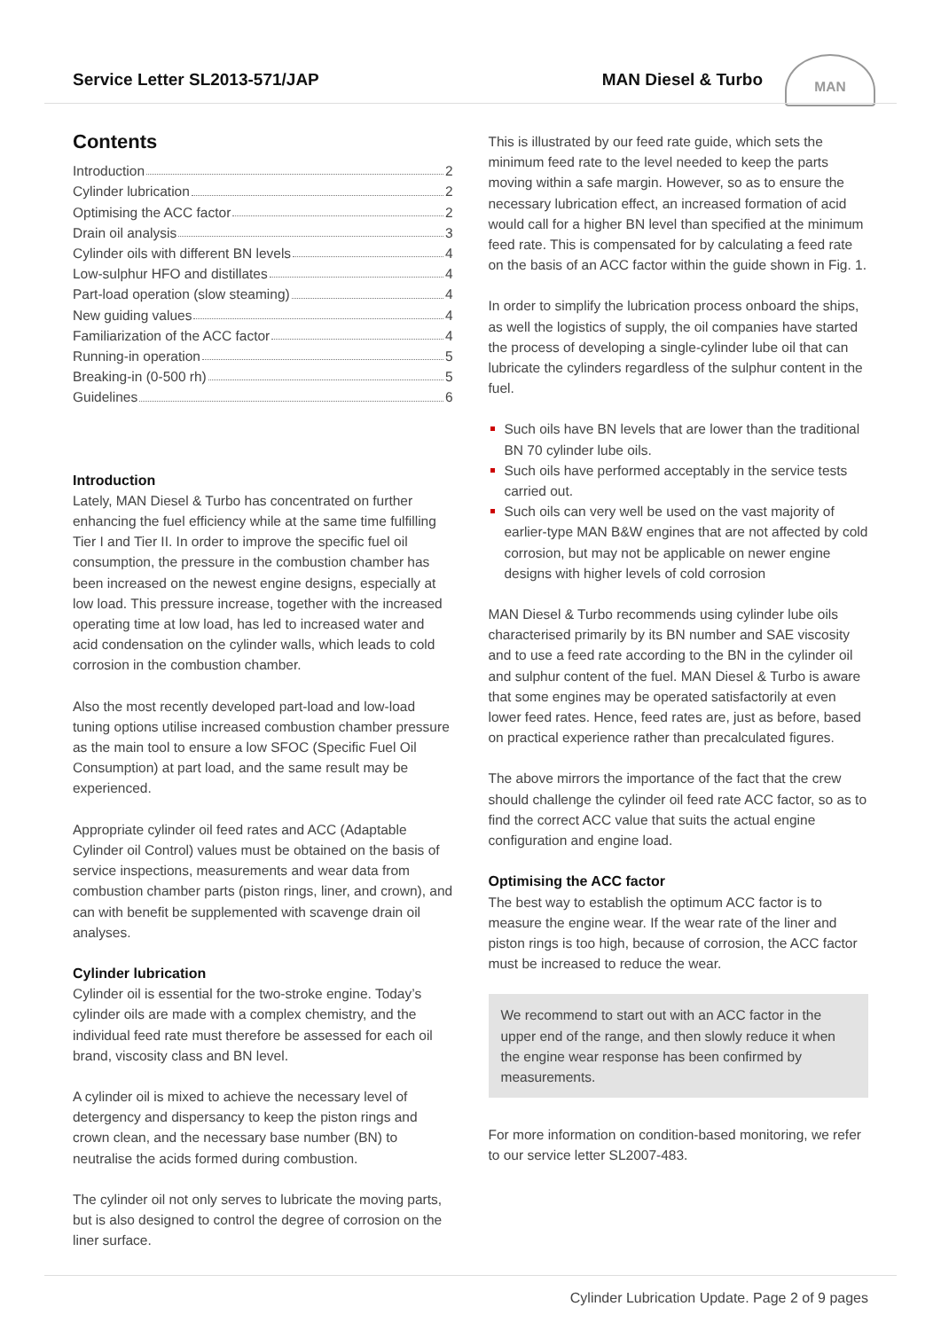Service Letter SL2013-571/JAP MAN Diesel & Turbo MAN
Contents
Introduction 2
Cylinder lubrication 2
Optimising the ACC factor 2
Drain oil analysis 3
Cylinder oils with different BN levels 4
Low-sulphur HFO and distillates 4
Part-load operation (slow steaming) 4
New guiding values 4
Familiarization of the ACC factor 4
Running-in operation 5
Breaking-in (0-500 rh) 5
Guidelines 6
Introduction
Lately, MAN Diesel & Turbo has concentrated on further enhancing the fuel efficiency while at the same time fulfilling Tier I and Tier II. In order to improve the specific fuel oil consumption, the pressure in the combustion chamber has been increased on the newest engine designs, especially at low load. This pressure increase, together with the increased operating time at low load, has led to increased water and acid condensation on the cylinder walls, which leads to cold corrosion in the combustion chamber.
Also the most recently developed part-load and low-load tuning options utilise increased combustion chamber pressure as the main tool to ensure a low SFOC (Specific Fuel Oil Consumption) at part load, and the same result may be experienced.
Appropriate cylinder oil feed rates and ACC (Adaptable Cylinder oil Control) values must be obtained on the basis of service inspections, measurements and wear data from combustion chamber parts (piston rings, liner, and crown), and can with benefit be supplemented with scavenge drain oil analyses.
Cylinder lubrication
Cylinder oil is essential for the two-stroke engine. Today’s cylinder oils are made with a complex chemistry, and the individual feed rate must therefore be assessed for each oil brand, viscosity class and BN level.
A cylinder oil is mixed to achieve the necessary level of detergency and dispersancy to keep the piston rings and crown clean, and the necessary base number (BN) to neutralise the acids formed during combustion.
The cylinder oil not only serves to lubricate the moving parts, but is also designed to control the degree of corrosion on the liner surface.
This is illustrated by our feed rate guide, which sets the minimum feed rate to the level needed to keep the parts moving within a safe margin. However, so as to ensure the necessary lubrication effect, an increased formation of acid would call for a higher BN level than specified at the minimum feed rate. This is compensated for by calculating a feed rate on the basis of an ACC factor within the guide shown in Fig. 1.
In order to simplify the lubrication process onboard the ships, as well the logistics of supply, the oil companies have started the process of developing a single-cylinder lube oil that can lubricate the cylinders regardless of the sulphur content in the fuel.
Such oils have BN levels that are lower than the traditional BN 70 cylinder lube oils.
Such oils have performed acceptably in the service tests carried out.
Such oils can very well be used on the vast majority of earlier-type MAN B&W engines that are not affected by cold corrosion, but may not be applicable on newer engine designs with higher levels of cold corrosion
MAN Diesel & Turbo recommends using cylinder lube oils characterised primarily by its BN number and SAE viscosity and to use a feed rate according to the BN in the cylinder oil and sulphur content of the fuel. MAN Diesel & Turbo is aware that some engines may be operated satisfactorily at even lower feed rates. Hence, feed rates are, just as before, based on practical experience rather than precalculated figures.
The above mirrors the importance of the fact that the crew should challenge the cylinder oil feed rate ACC factor, so as to find the correct ACC value that suits the actual engine configuration and engine load.
Optimising the ACC factor
The best way to establish the optimum ACC factor is to measure the engine wear. If the wear rate of the liner and piston rings is too high, because of corrosion, the ACC factor must be increased to reduce the wear.
We recommend to start out with an ACC factor in the upper end of the range, and then slowly reduce it when the engine wear response has been confirmed by measurements.
For more information on condition-based monitoring, we refer to our service letter SL2007-483.
Cylinder Lubrication Update. Page 2 of 9 pages